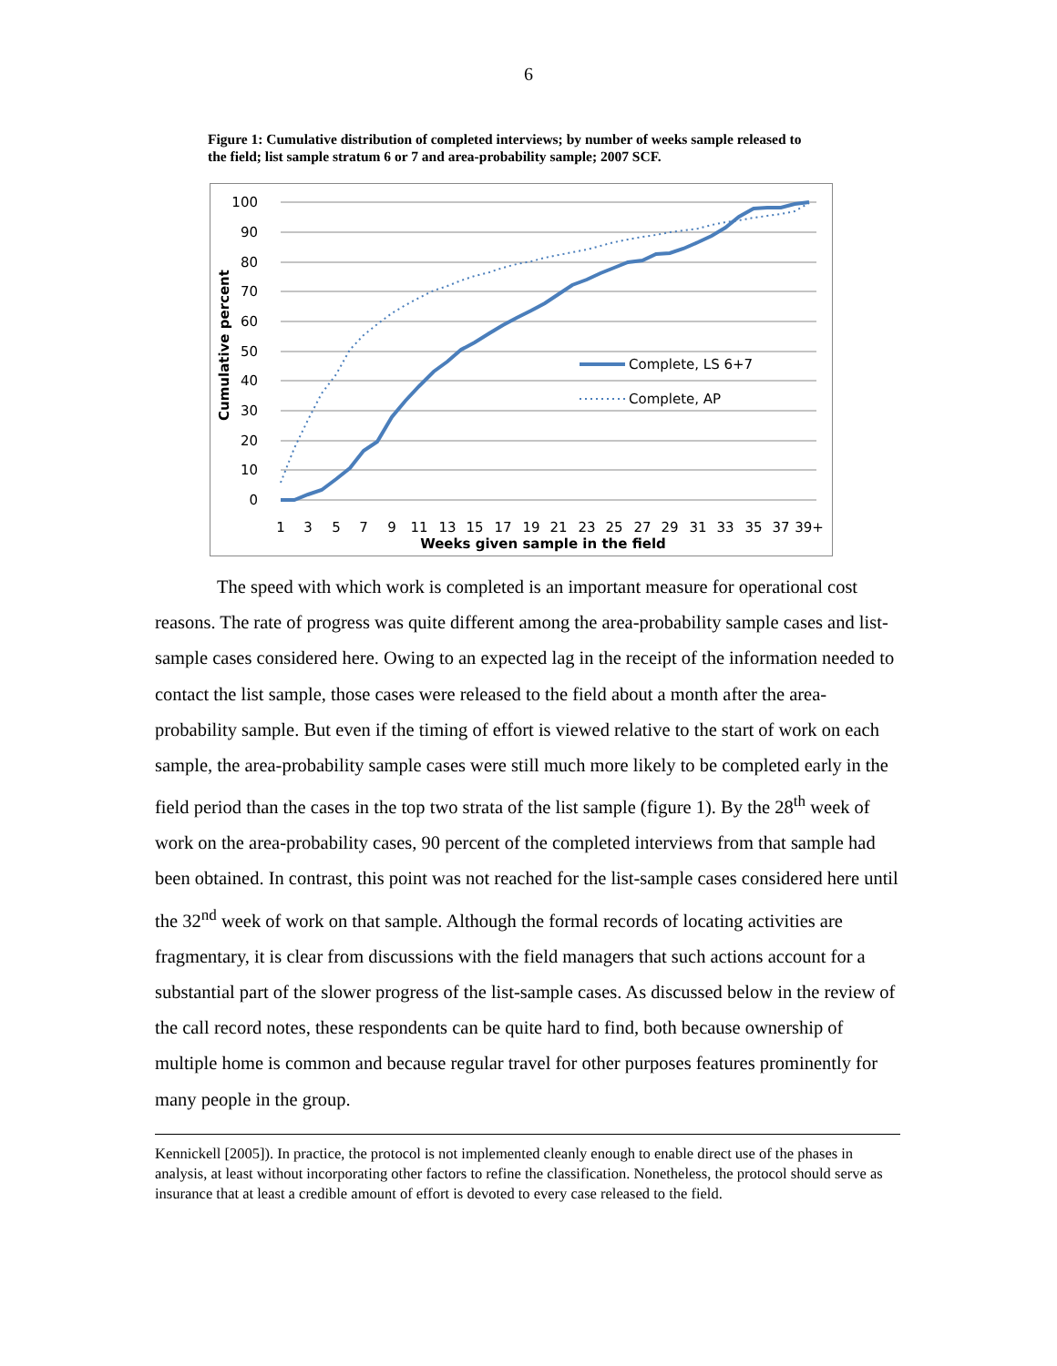6
Figure 1: Cumulative distribution of completed interviews; by number of weeks sample released to the field; list sample stratum 6 or 7 and area-probability sample; 2007 SCF.
100
90
80
70
60
50
40
30
20
10
0
Cumulative percent
Complete, LS 6+7
Complete, AP
1
3
5
7
9
11
13
15
17
19
21
23
25
27
29
31
33
35
37
39+
Weeks given sample in the field
The speed with which work is completed is an important measure for operational cost reasons. The rate of progress was quite different among the area-probability sample cases and list-sample cases considered here. Owing to an expected lag in the receipt of the information needed to contact the list sample, those cases were released to the field about a month after the area-probability sample. But even if the timing of effort is viewed relative to the start of work on each sample, the area-probability sample cases were still much more likely to be completed early in the field period than the cases in the top two strata of the list sample (figure 1). By the 28<sup>th</sup> week of work on the area-probability cases, 90 percent of the completed interviews from that sample had been obtained. In contrast, this point was not reached for the list-sample cases considered here until the 32<sup>nd</sup> week of work on that sample. Although the formal records of locating activities are fragmentary, it is clear from discussions with the field managers that such actions account for a substantial part of the slower progress of the list-sample cases. As discussed below in the review of the call record notes, these respondents can be quite hard to find, both because ownership of multiple home is common and because regular travel for other purposes features prominently for many people in the group.
Kennickell [2005]). In practice, the protocol is not implemented cleanly enough to enable direct use of the phases in analysis, at least without incorporating other factors to refine the classification. Nonetheless, the protocol should serve as insurance that at least a credible amount of effort is devoted to every case released to the field.